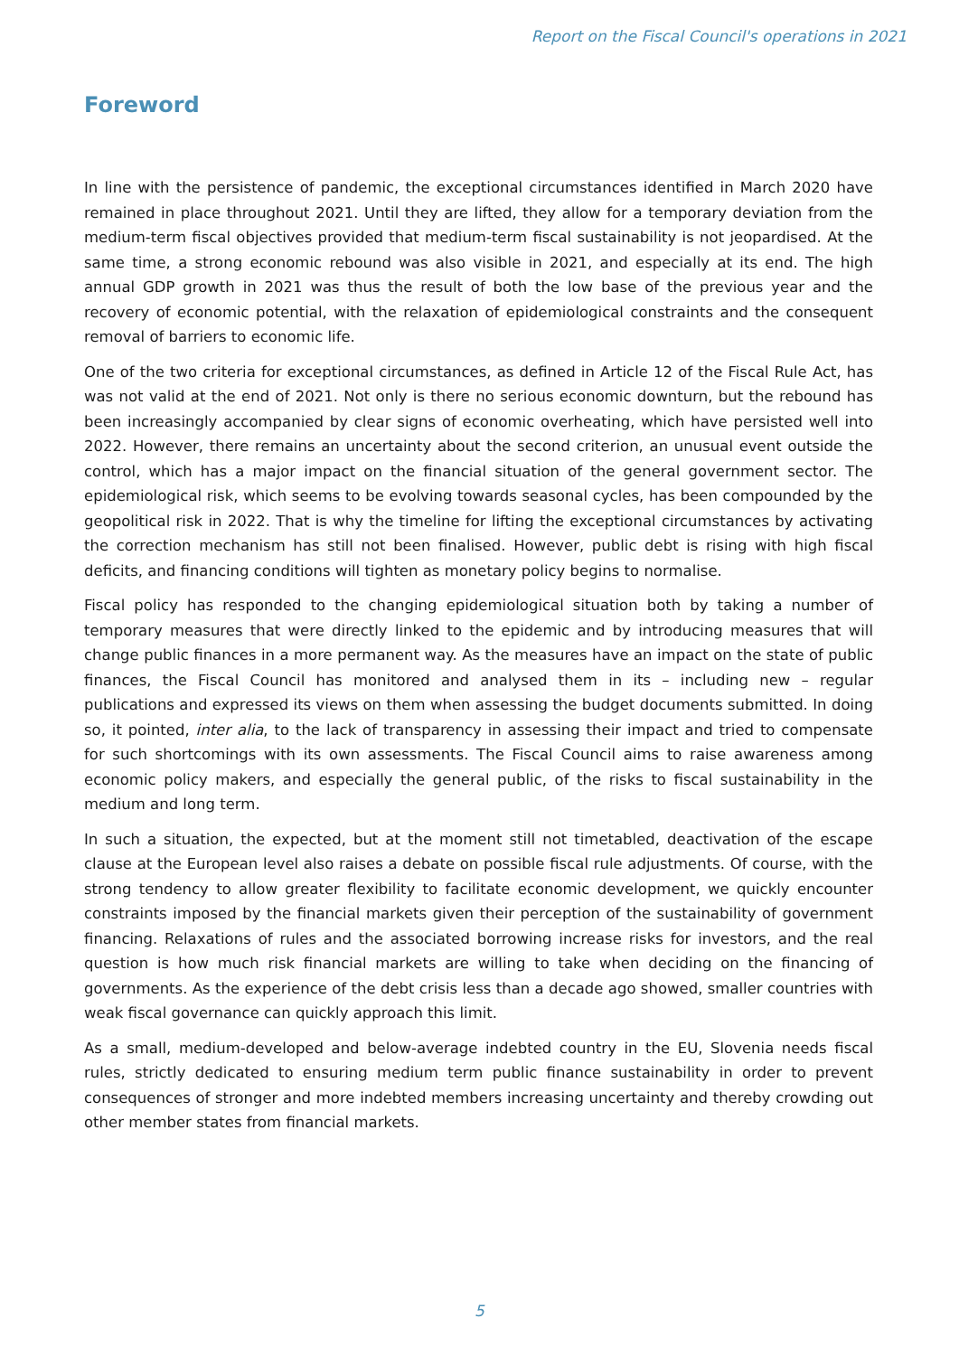Report on the Fiscal Council's operations in 2021
Foreword
In line with the persistence of pandemic, the exceptional circumstances identified in March 2020 have remained in place throughout 2021. Until they are lifted, they allow for a temporary deviation from the medium-term fiscal objectives provided that medium-term fiscal sustainability is not jeopardised. At the same time, a strong economic rebound was also visible in 2021, and especially at its end. The high annual GDP growth in 2021 was thus the result of both the low base of the previous year and the recovery of economic potential, with the relaxation of epidemiological constraints and the consequent removal of barriers to economic life.
One of the two criteria for exceptional circumstances, as defined in Article 12 of the Fiscal Rule Act, has was not valid at the end of 2021. Not only is there no serious economic downturn, but the rebound has been increasingly accompanied by clear signs of economic overheating, which have persisted well into 2022. However, there remains an uncertainty about the second criterion, an unusual event outside the control, which has a major impact on the financial situation of the general government sector. The epidemiological risk, which seems to be evolving towards seasonal cycles, has been compounded by the geopolitical risk in 2022. That is why the timeline for lifting the exceptional circumstances by activating the correction mechanism has still not been finalised. However, public debt is rising with high fiscal deficits, and financing conditions will tighten as monetary policy begins to normalise.
Fiscal policy has responded to the changing epidemiological situation both by taking a number of temporary measures that were directly linked to the epidemic and by introducing measures that will change public finances in a more permanent way. As the measures have an impact on the state of public finances, the Fiscal Council has monitored and analysed them in its – including new – regular publications and expressed its views on them when assessing the budget documents submitted. In doing so, it pointed, inter alia, to the lack of transparency in assessing their impact and tried to compensate for such shortcomings with its own assessments. The Fiscal Council aims to raise awareness among economic policy makers, and especially the general public, of the risks to fiscal sustainability in the medium and long term.
In such a situation, the expected, but at the moment still not timetabled, deactivation of the escape clause at the European level also raises a debate on possible fiscal rule adjustments. Of course, with the strong tendency to allow greater flexibility to facilitate economic development, we quickly encounter constraints imposed by the financial markets given their perception of the sustainability of government financing. Relaxations of rules and the associated borrowing increase risks for investors, and the real question is how much risk financial markets are willing to take when deciding on the financing of governments. As the experience of the debt crisis less than a decade ago showed, smaller countries with weak fiscal governance can quickly approach this limit.
As a small, medium-developed and below-average indebted country in the EU, Slovenia needs fiscal rules, strictly dedicated to ensuring medium term public finance sustainability in order to prevent consequences of stronger and more indebted members increasing uncertainty and thereby crowding out other member states from financial markets.
5